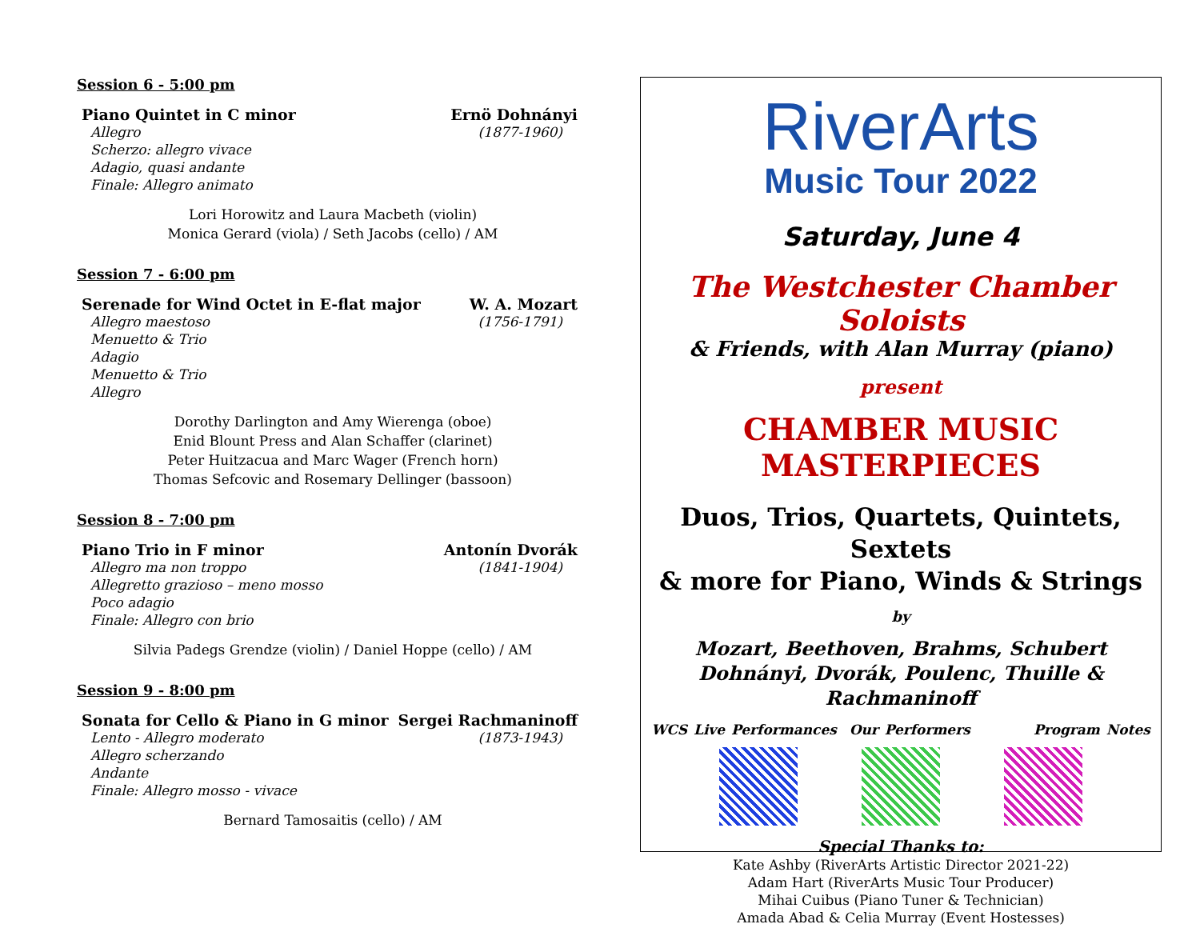Session 6 - 5:00 pm
Piano Quintet in C minor Ernö Dohnányi
Allegro (1877-1960)
Scherzo: allegro vivace
Adagio, quasi andante
Finale: Allegro animato
Lori Horowitz and Laura Macbeth (violin)
Monica Gerard (viola) / Seth Jacobs (cello) / AM
Session 7 - 6:00 pm
Serenade for Wind Octet in E-flat major W. A. Mozart
Allegro maestoso (1756-1791)
Menuetto & Trio
Adagio
Menuetto & Trio
Allegro
Dorothy Darlington and Amy Wierenga (oboe)
Enid Blount Press and Alan Schaffer (clarinet)
Peter Huitzacua and Marc Wager (French horn)
Thomas Sefcovic and Rosemary Dellinger (bassoon)
Session 8 - 7:00 pm
Piano Trio in F minor Antonín Dvorák
Allegro ma non troppo (1841-1904)
Allegretto grazioso – meno mosso
Poco adagio
Finale: Allegro con brio
Silvia Padegs Grendze (violin) / Daniel Hoppe (cello) / AM
Session 9 - 8:00 pm
Sonata for Cello & Piano in G minor Sergei Rachmaninoff
Lento - Allegro moderato (1873-1943)
Allegro scherzando
Andante
Finale: Allegro mosso - vivace
Bernard Tamosaitis (cello) / AM
RiverArts
Music Tour 2022
Saturday, June 4
The Westchester Chamber Soloists
& Friends, with Alan Murray (piano)
present
CHAMBER MUSIC MASTERPIECES
Duos, Trios, Quartets, Quintets, Sextets
& more for Piano, Winds & Strings
by
Mozart, Beethoven, Brahms, Schubert
Dohnányi, Dvorák, Poulenc, Thuille & Rachmaninoff
WCS Live Performances Our Performers Program Notes
Special Thanks to:
Kate Ashby (RiverArts Artistic Director 2021-22)
Adam Hart (RiverArts Music Tour Producer)
Mihai Cuibus (Piano Tuner & Technician)
Amada Abad & Celia Murray (Event Hostesses)